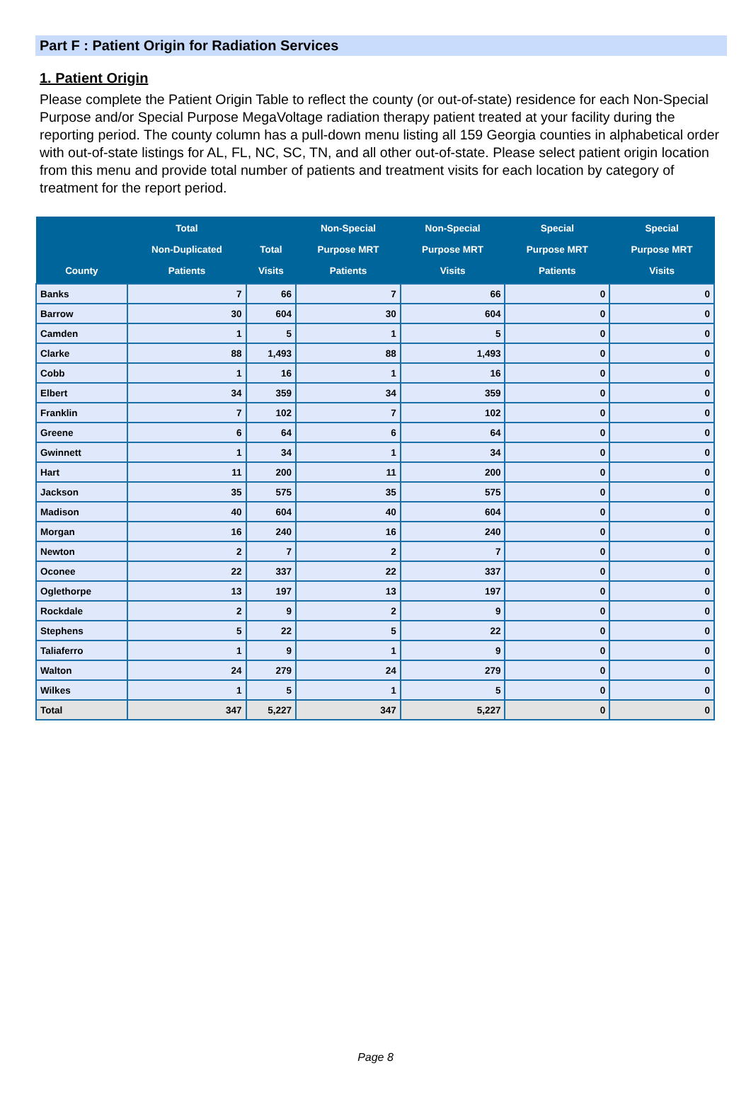Part F : Patient Origin for Radiation Services
1. Patient Origin
Please complete the Patient Origin Table to reflect the county (or out-of-state) residence for each Non-Special Purpose and/or Special Purpose MegaVoltage radiation therapy patient treated at your facility during the reporting period. The county column has a pull-down menu listing all 159 Georgia counties in alphabetical order with out-of-state listings for AL, FL, NC, SC, TN, and all other out-of-state. Please select patient origin location from this menu and provide total number of patients and treatment visits for each location by category of treatment for the report period.
| County | Total Non-Duplicated Patients | Total Visits | Non-Special Purpose MRT Patients | Non-Special Purpose MRT Visits | Special Purpose MRT Patients | Special Purpose MRT Visits |
| --- | --- | --- | --- | --- | --- | --- |
| Banks | 7 | 66 | 7 | 66 | 0 | 0 |
| Barrow | 30 | 604 | 30 | 604 | 0 | 0 |
| Camden | 1 | 5 | 1 | 5 | 0 | 0 |
| Clarke | 88 | 1,493 | 88 | 1,493 | 0 | 0 |
| Cobb | 1 | 16 | 1 | 16 | 0 | 0 |
| Elbert | 34 | 359 | 34 | 359 | 0 | 0 |
| Franklin | 7 | 102 | 7 | 102 | 0 | 0 |
| Greene | 6 | 64 | 6 | 64 | 0 | 0 |
| Gwinnett | 1 | 34 | 1 | 34 | 0 | 0 |
| Hart | 11 | 200 | 11 | 200 | 0 | 0 |
| Jackson | 35 | 575 | 35 | 575 | 0 | 0 |
| Madison | 40 | 604 | 40 | 604 | 0 | 0 |
| Morgan | 16 | 240 | 16 | 240 | 0 | 0 |
| Newton | 2 | 7 | 2 | 7 | 0 | 0 |
| Oconee | 22 | 337 | 22 | 337 | 0 | 0 |
| Oglethorpe | 13 | 197 | 13 | 197 | 0 | 0 |
| Rockdale | 2 | 9 | 2 | 9 | 0 | 0 |
| Stephens | 5 | 22 | 5 | 22 | 0 | 0 |
| Taliaferro | 1 | 9 | 1 | 9 | 0 | 0 |
| Walton | 24 | 279 | 24 | 279 | 0 | 0 |
| Wilkes | 1 | 5 | 1 | 5 | 0 | 0 |
| Total | 347 | 5,227 | 347 | 5,227 | 0 | 0 |
Page 8